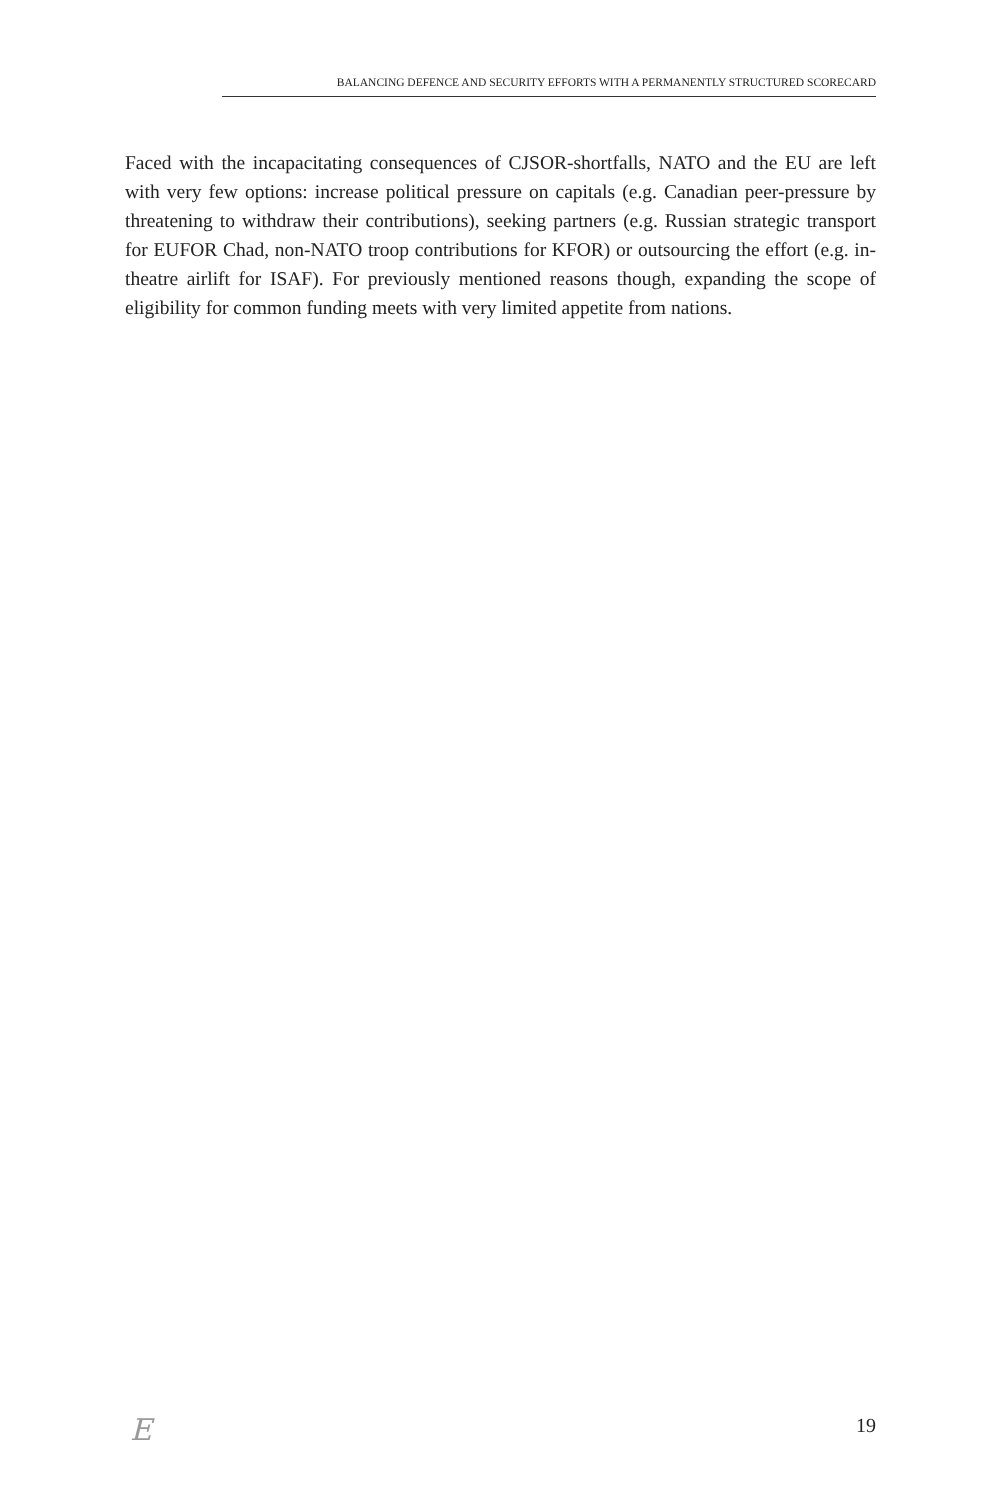BALANCING DEFENCE AND SECURITY EFFORTS WITH A PERMANENTLY STRUCTURED SCORECARD
Faced with the incapacitating consequences of CJSOR-shortfalls, NATO and the EU are left with very few options: increase political pressure on capitals (e.g. Canadian peer-pressure by threatening to withdraw their contributions), seeking partners (e.g. Russian strategic transport for EUFOR Chad, non-NATO troop contributions for KFOR) or outsourcing the effort (e.g. in-theatre airlift for ISAF). For previously mentioned reasons though, expanding the scope of eligibility for common funding meets with very limited appetite from nations.
E 19